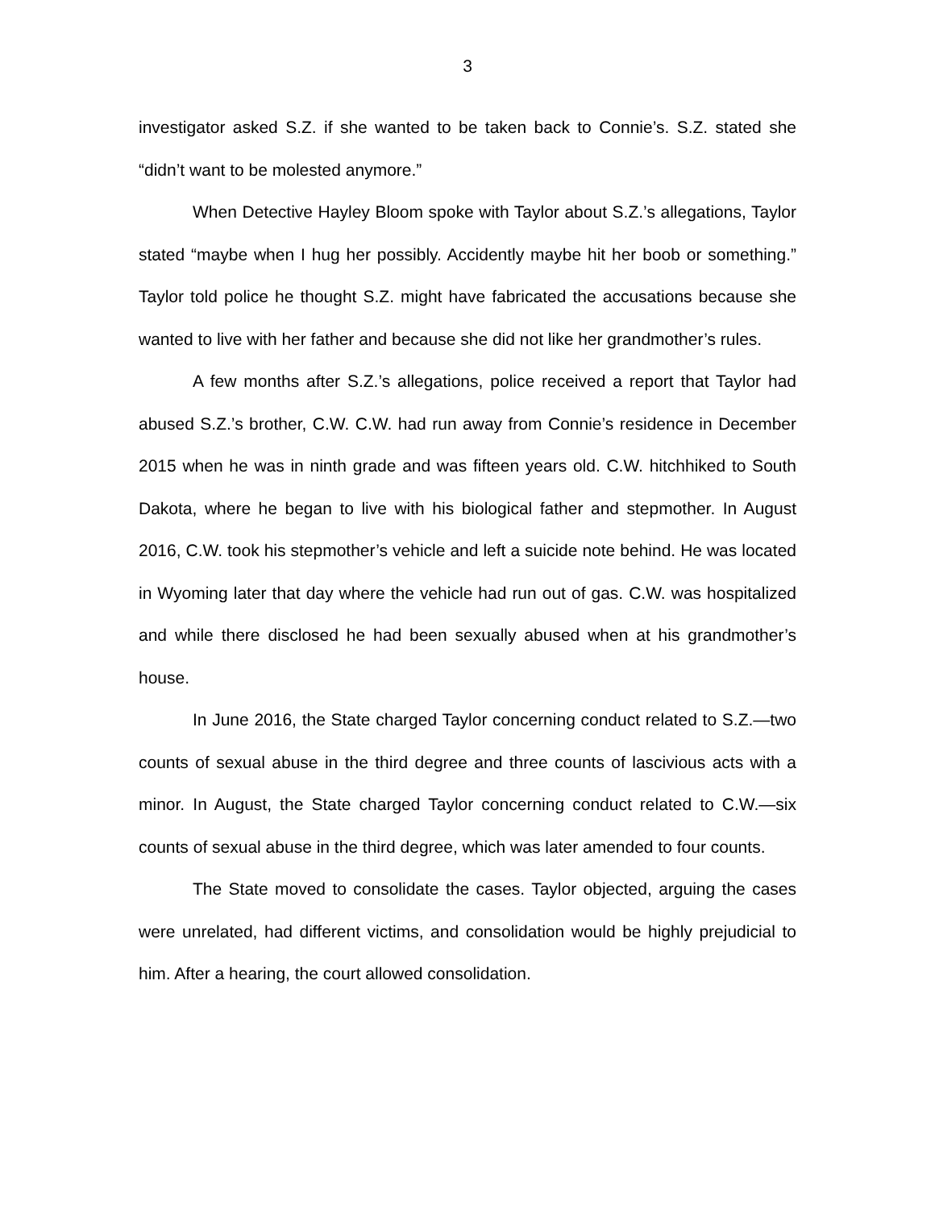3
investigator asked S.Z. if she wanted to be taken back to Connie’s. S.Z. stated she “didn’t want to be molested anymore.”
When Detective Hayley Bloom spoke with Taylor about S.Z.’s allegations, Taylor stated “maybe when I hug her possibly. Accidently maybe hit her boob or something.” Taylor told police he thought S.Z. might have fabricated the accusations because she wanted to live with her father and because she did not like her grandmother’s rules.
A few months after S.Z.’s allegations, police received a report that Taylor had abused S.Z.’s brother, C.W. C.W. had run away from Connie’s residence in December 2015 when he was in ninth grade and was fifteen years old. C.W. hitchhiked to South Dakota, where he began to live with his biological father and stepmother. In August 2016, C.W. took his stepmother’s vehicle and left a suicide note behind. He was located in Wyoming later that day where the vehicle had run out of gas. C.W. was hospitalized and while there disclosed he had been sexually abused when at his grandmother’s house.
In June 2016, the State charged Taylor concerning conduct related to S.Z.—two counts of sexual abuse in the third degree and three counts of lascivious acts with a minor. In August, the State charged Taylor concerning conduct related to C.W.—six counts of sexual abuse in the third degree, which was later amended to four counts.
The State moved to consolidate the cases. Taylor objected, arguing the cases were unrelated, had different victims, and consolidation would be highly prejudicial to him. After a hearing, the court allowed consolidation.